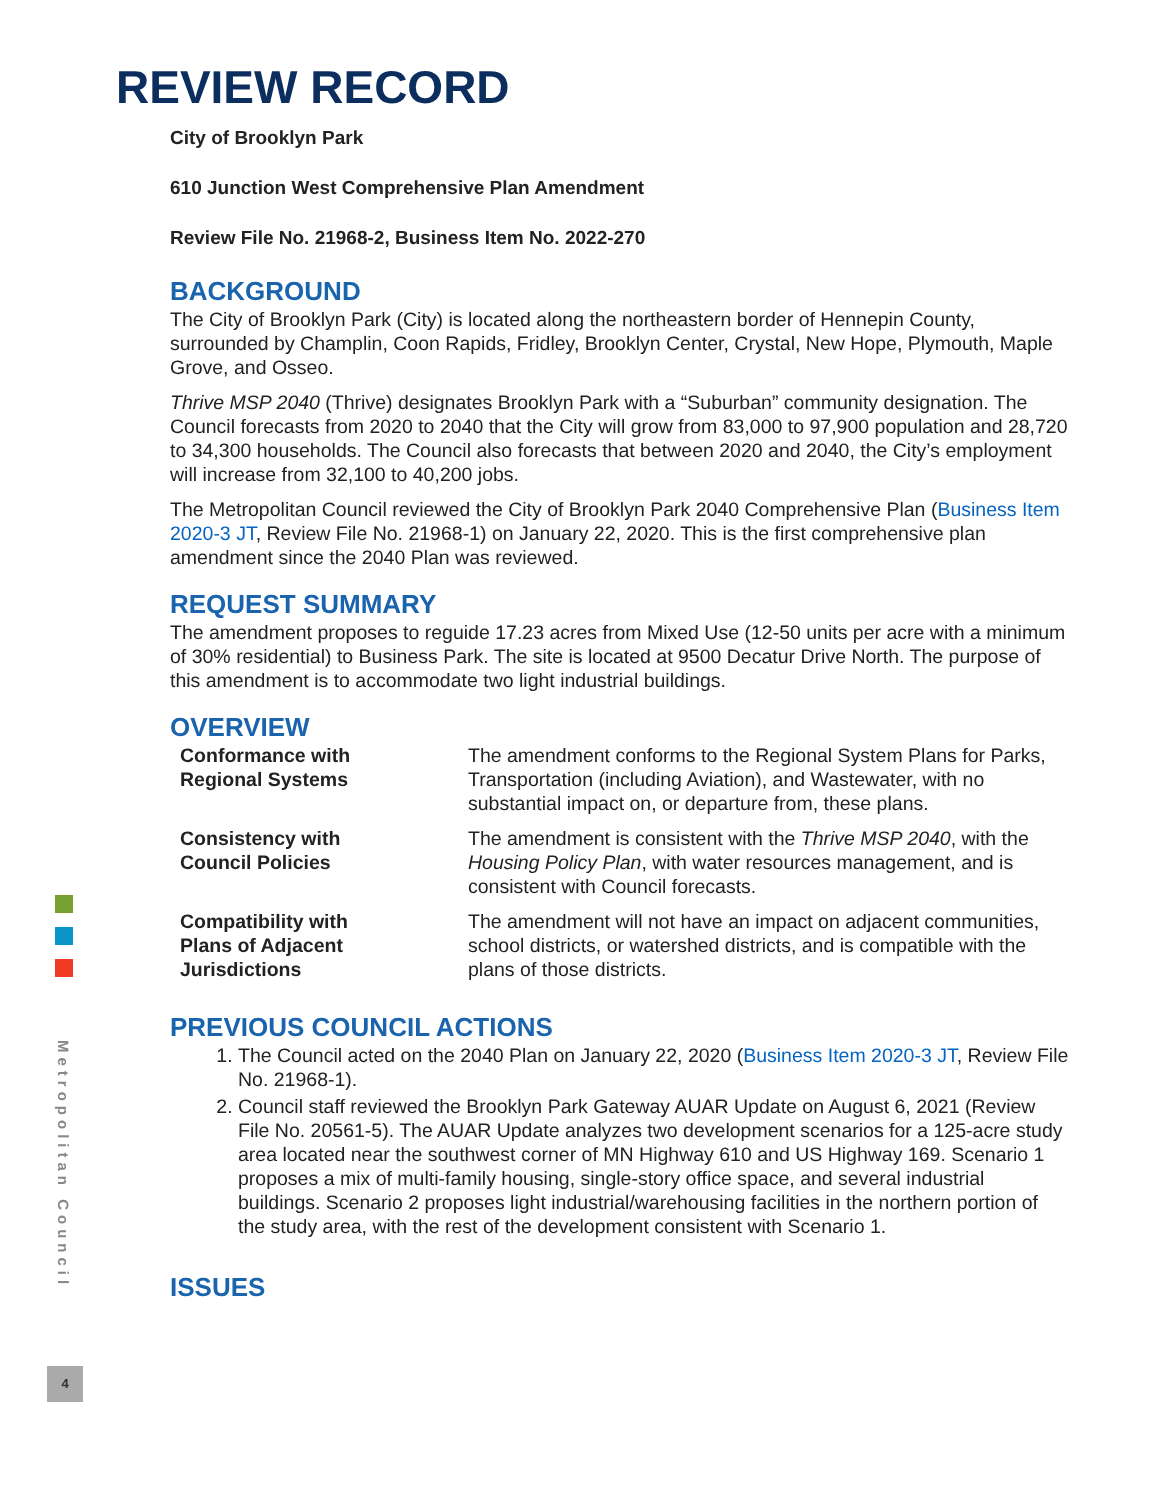Metropolitan Council
4
REVIEW RECORD
City of Brooklyn Park
610 Junction West Comprehensive Plan Amendment
Review File No. 21968-2, Business Item No. 2022-270
BACKGROUND
The City of Brooklyn Park (City) is located along the northeastern border of Hennepin County, surrounded by Champlin, Coon Rapids, Fridley, Brooklyn Center, Crystal, New Hope, Plymouth, Maple Grove, and Osseo.
Thrive MSP 2040 (Thrive) designates Brooklyn Park with a “Suburban” community designation. The Council forecasts from 2020 to 2040 that the City will grow from 83,000 to 97,900 population and 28,720 to 34,300 households. The Council also forecasts that between 2020 and 2040, the City’s employment will increase from 32,100 to 40,200 jobs.
The Metropolitan Council reviewed the City of Brooklyn Park 2040 Comprehensive Plan (Business Item 2020-3 JT, Review File No. 21968-1) on January 22, 2020. This is the first comprehensive plan amendment since the 2040 Plan was reviewed.
REQUEST SUMMARY
The amendment proposes to reguide 17.23 acres from Mixed Use (12-50 units per acre with a minimum of 30% residential) to Business Park. The site is located at 9500 Decatur Drive North. The purpose of this amendment is to accommodate two light industrial buildings.
OVERVIEW
| Conformance with Regional Systems | The amendment conforms to the Regional System Plans for Parks, Transportation (including Aviation), and Wastewater, with no substantial impact on, or departure from, these plans. |
| Consistency with Council Policies | The amendment is consistent with the Thrive MSP 2040 , with the Housing Policy Plan , with water resources management, and is consistent with Council forecasts. |
| Compatibility with Plans of Adjacent Jurisdictions | The amendment will not have an impact on adjacent communities, school districts, or watershed districts, and is compatible with the plans of those districts. |
PREVIOUS COUNCIL ACTIONS
1. The Council acted on the 2040 Plan on January 22, 2020 (Business Item 2020-3 JT, Review File No. 21968-1).
2. Council staff reviewed the Brooklyn Park Gateway AUAR Update on August 6, 2021 (Review File No. 20561-5). The AUAR Update analyzes two development scenarios for a 125-acre study area located near the southwest corner of MN Highway 610 and US Highway 169. Scenario 1 proposes a mix of multi-family housing, single-story office space, and several industrial buildings. Scenario 2 proposes light industrial/warehousing facilities in the northern portion of the study area, with the rest of the development consistent with Scenario 1.
ISSUES